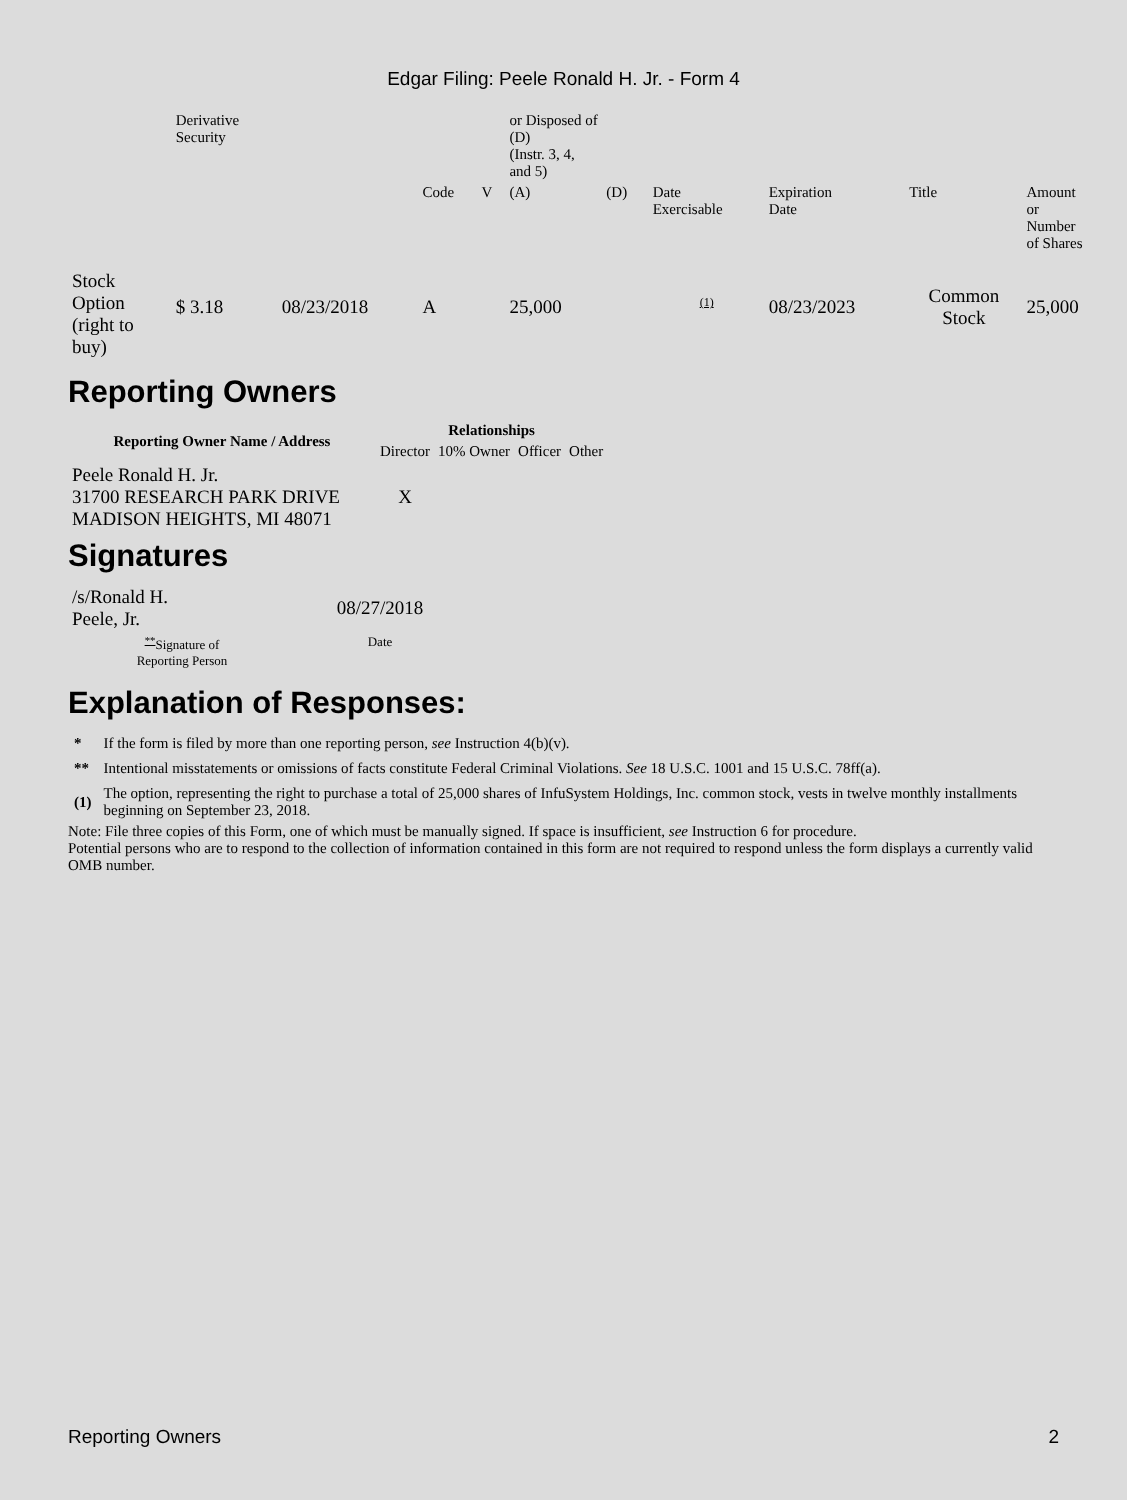Edgar Filing: Peele Ronald H. Jr. - Form 4
| | Derivative Security | | | | or Disposed of (D) (Instr. 3, 4, and 5) | | | | | |
| | | | Code | V | (A) | (D) | Date Exercisable | Expiration Date | Title | Amount or Number of Shares |
| Stock Option (right to buy) | $ 3.18 | 08/23/2018 | A | | 25,000 | | <sup>(1)</sup> | 08/23/2023 | Common Stock | 25,000 |
Reporting Owners
| Reporting Owner Name / Address | Relationships | | | |
| --- | --- | --- | --- | --- |
| | Director | 10% Owner | Officer | Other |
| Peele Ronald H. Jr. 31700 RESEARCH PARK DRIVE MADISON HEIGHTS, MI 48071 | X | | | |
Signatures
| /s/Ronald H. Peele, Jr. | 08/27/2018 |
| <sup>**</sup> Signature of Reporting Person | Date |
Explanation of Responses:
| * | If the form is filed by more than one reporting person, see Instruction 4(b)(v). |
| ** | Intentional misstatements or omissions of facts constitute Federal Criminal Violations. See 18 U.S.C. 1001 and 15 U.S.C. 78ff(a). |
| (1) | The option, representing the right to purchase a total of 25,000 shares of InfuSystem Holdings, Inc. common stock, vests in twelve monthly installments beginning on September 23, 2018. |
Note: File three copies of this Form, one of which must be manually signed. If space is insufficient, see Instruction 6 for procedure.
Potential persons who are to respond to the collection of information contained in this form are not required to respond unless the form displays a currently valid OMB number.
Reporting Owners 2